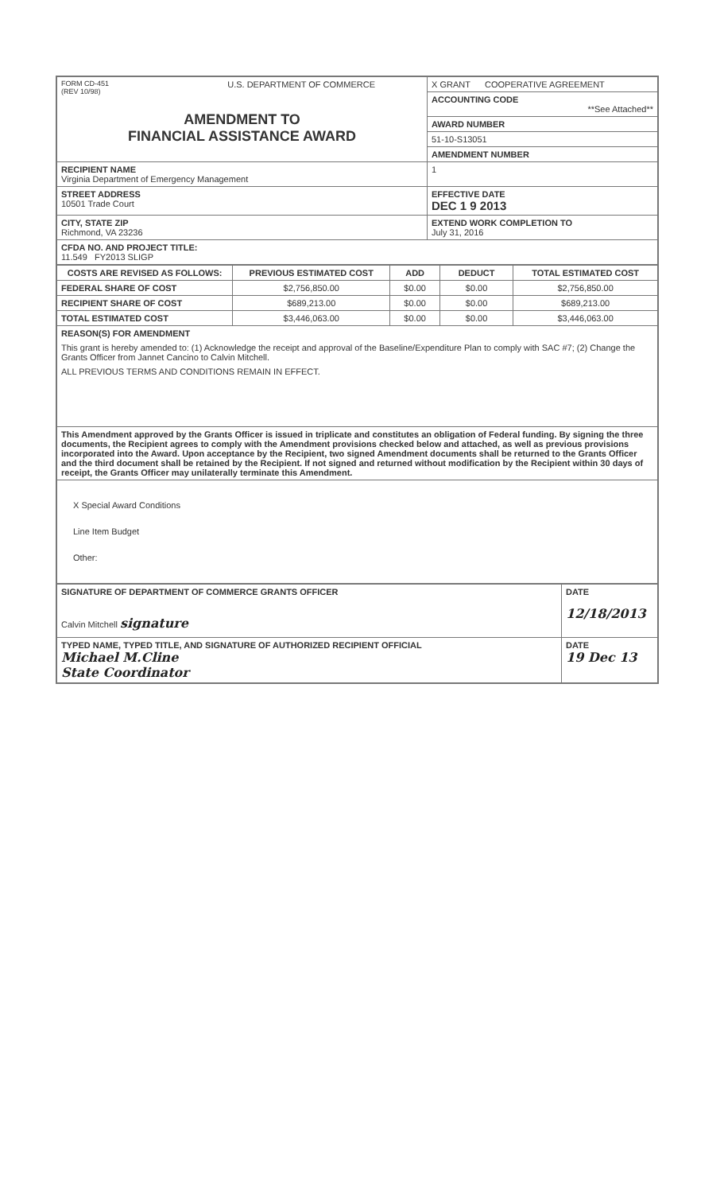| FORM CD-451 (REV 10/98) U.S. DEPARTMENT OF COMMERCE AMENDMENT TO FINANCIAL ASSISTANCE AWARD | X GRANT COOPERATIVE AGREEMENT |
| | ACCOUNTING CODE **See Attached** |
| | AWARD NUMBER |
| | 51-10-S13051 |
| | AMENDMENT NUMBER |
| RECIPIENT NAME Virginia Department of Emergency Management | 1 |
| STREET ADDRESS 10501 Trade Court | EFFECTIVE DATE DEC 1 9 2013 |
| CITY, STATE ZIP Richmond, VA 23236 | EXTEND WORK COMPLETION TO July 31, 2016 |
| CFDA NO. AND PROJECT TITLE: 11.549 FY2013 SLIGP | |
| COSTS ARE REVISED AS FOLLOWS: | PREVIOUS ESTIMATED COST | ADD | DEDUCT | TOTAL ESTIMATED COST |
| --- | --- | --- | --- | --- |
| FEDERAL SHARE OF COST | $2,756,850.00 | $0.00 | $0.00 | $2,756,850.00 |
| RECIPIENT SHARE OF COST | $689,213.00 | $0.00 | $0.00 | $689,213.00 |
| TOTAL ESTIMATED COST | $3,446,063.00 | $0.00 | $0.00 | $3,446,063.00 |
| REASON(S) FOR AMENDMENT This grant is hereby amended to: (1) Acknowledge the receipt and approval of the Baseline/Expenditure Plan to comply with SAC #7; (2) Change the Grants Officer from Jannet Cancino to Calvin Mitchell. ALL PREVIOUS TERMS AND CONDITIONS REMAIN IN EFFECT. | | | | |
| This Amendment approved by the Grants Officer is issued in triplicate and constitutes an obligation of Federal funding. By signing the three documents, the Recipient agrees to comply with the Amendment provisions checked below and attached, as well as previous provisions incorporated into the Award. Upon acceptance by the Recipient, two signed Amendment documents shall be returned to the Grants Officer and the third document shall be retained by the Recipient. If not signed and returned without modification by the Recipient within 30 days of receipt, the Grants Officer may unilaterally terminate this Amendment. | | | | |
| X Special Award Conditions Line Item Budget Other: | | | | |
| SIGNATURE OF DEPARTMENT OF COMMERCE GRANTS OFFICER Calvin Mitchell signature | DATE 12/18/2013 |
| TYPED NAME, TYPED TITLE, AND SIGNATURE OF AUTHORIZED RECIPIENT OFFICIAL Michael M.Cline State Coordinator | DATE 19 Dec 13 |